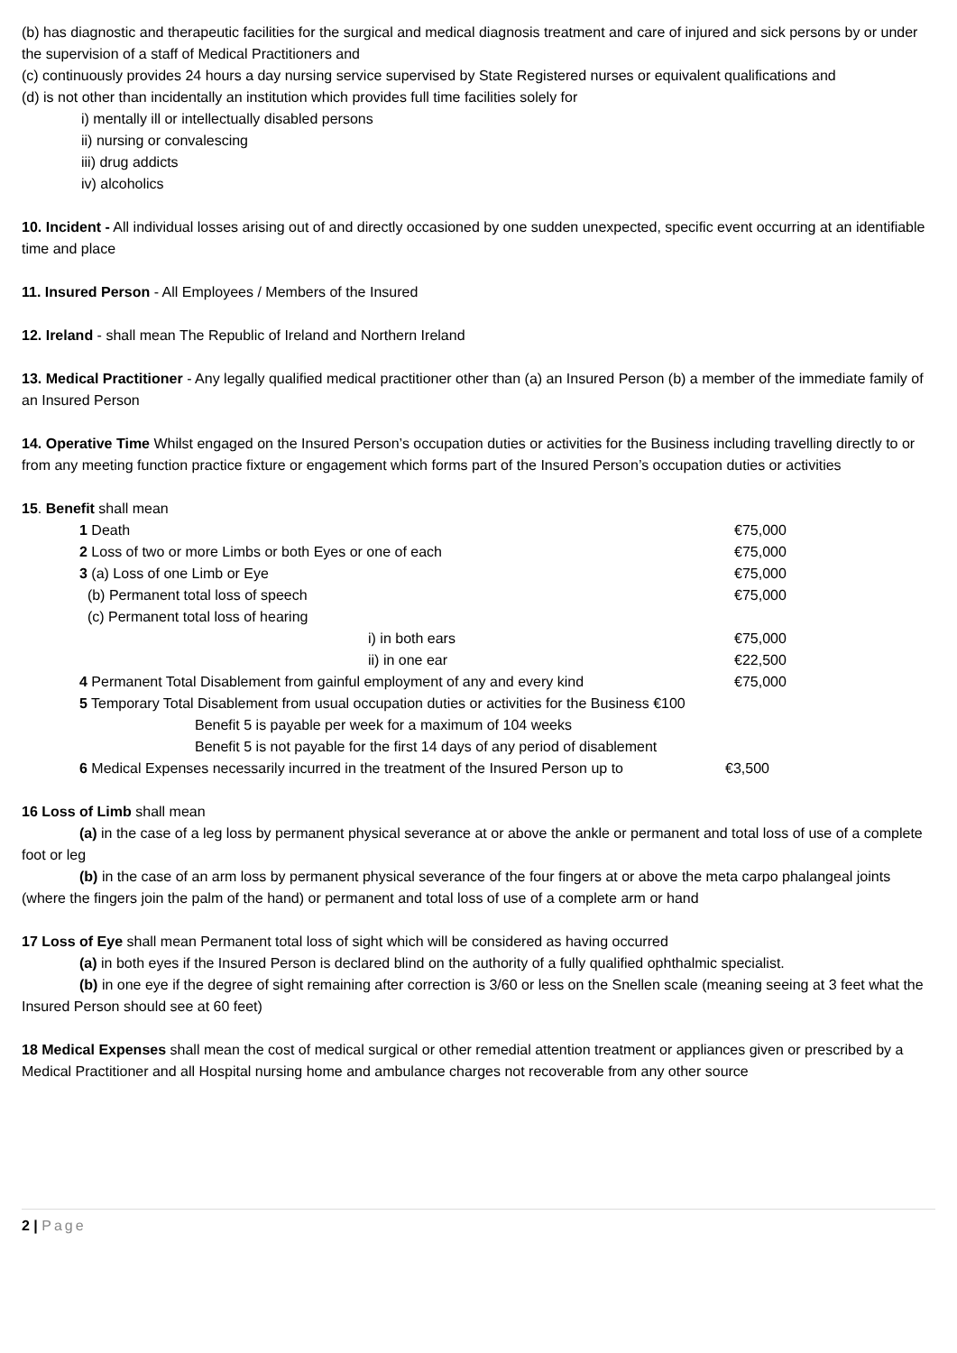(b) has diagnostic and therapeutic facilities for the surgical and medical diagnosis treatment and care of injured and sick persons by or under the supervision of a staff of Medical Practitioners and
(c) continuously provides 24 hours a day nursing service supervised by State Registered nurses or equivalent qualifications and
(d) is not other than incidentally an institution which provides full time facilities solely for
i) mentally ill or intellectually disabled persons
ii) nursing or convalescing
iii) drug addicts
iv) alcoholics
10. Incident - All individual losses arising out of and directly occasioned by one sudden unexpected, specific event occurring at an identifiable time and place
11. Insured Person - All Employees / Members of the Insured
12. Ireland - shall mean The Republic of Ireland and Northern Ireland
13. Medical Practitioner - Any legally qualified medical practitioner other than (a) an Insured Person (b) a member of the immediate family of an Insured Person
14. Operative Time Whilst engaged on the Insured Person’s occupation duties or activities for the Business including travelling directly to or from any meeting function practice fixture or engagement which forms part of the Insured Person’s occupation duties or activities
15. Benefit shall mean
| 1 Death | €75,000 |
| 2 Loss of two or more Limbs or both Eyes or one of each | €75,000 |
| 3 (a) Loss of one Limb or Eye | €75,000 |
| (b) Permanent total loss of speech | €75,000 |
| (c) Permanent total loss of hearing | |
| i) in both ears | €75,000 |
| ii) in one ear | €22,500 |
| 4 Permanent Total Disablement from gainful employment of any and every kind | €75,000 |
| 5 Temporary Total Disablement from usual occupation duties or activities for the Business €100 | |
| Benefit 5 is payable per week for a maximum of 104 weeks | |
| Benefit 5 is not payable for the first 14 days of any period of disablement | |
| 6 Medical Expenses necessarily incurred in the treatment of the Insured Person up to | €3,500 |
16 Loss of Limb shall mean
(a) in the case of a leg loss by permanent physical severance at or above the ankle or permanent and total loss of use of a complete foot or leg
(b) in the case of an arm loss by permanent physical severance of the four fingers at or above the meta carpo phalangeal joints (where the fingers join the palm of the hand) or permanent and total loss of use of a complete arm or hand
17 Loss of Eye shall mean Permanent total loss of sight which will be considered as having occurred
(a) in both eyes if the Insured Person is declared blind on the authority of a fully qualified ophthalmic specialist.
(b) in one eye if the degree of sight remaining after correction is 3/60 or less on the Snellen scale (meaning seeing at 3 feet what the Insured Person should see at 60 feet)
18 Medical Expenses shall mean the cost of medical surgical or other remedial attention treatment or appliances given or prescribed by a Medical Practitioner and all Hospital nursing home and ambulance charges not recoverable from any other source
2 | Page